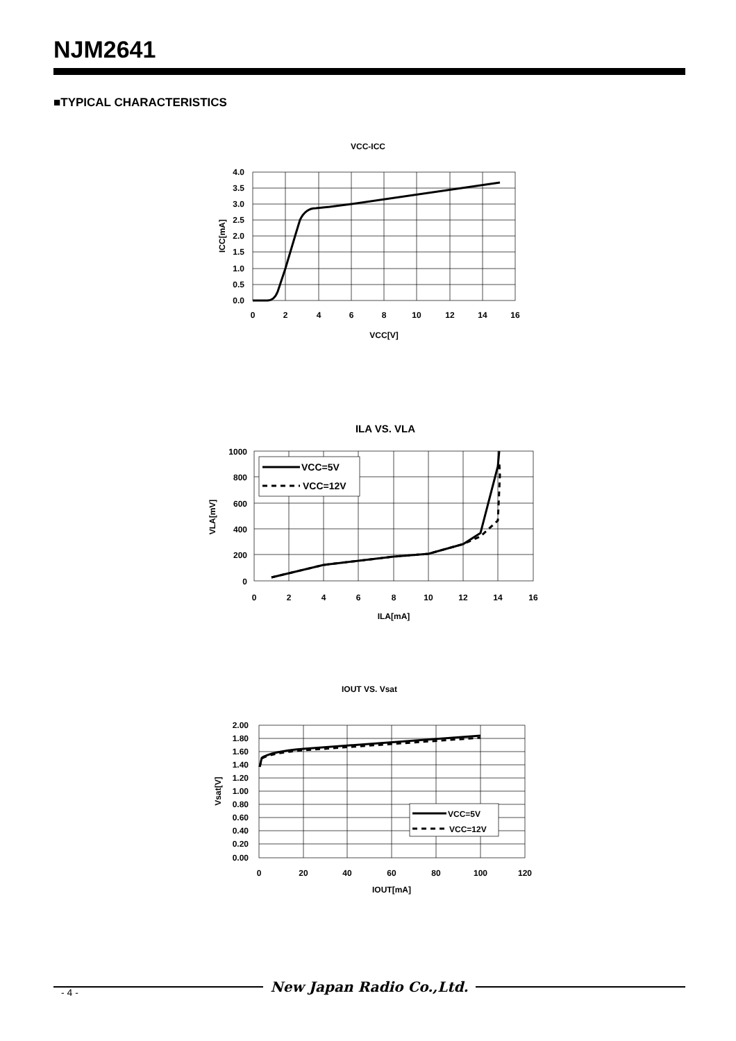NJM2641
■TYPICAL CHARACTERISTICS
VCC-ICC
4.0
3.5
3.0
2.5
2.0
1.5
1.0
0.5
0.0
0
2
4
6
8
10
12
14
16
VCC[V]
ICC[mA]
ILA VS. VLA
VCC=5V
VCC=12V
1000
800
600
400
200
0
0
2
4
6
8
10
12
14
16
ILA[mA]
VLA[mV]
IOUT VS. Vsat
VCC=5V
VCC=12V
2.00
1.80
1.60
1.40
1.20
1.00
0.80
0.60
0.40
0.20
0.00
0
20
40
60
80
100
120
IOUT[mA]
Vsat[V]
New Japan Radio Co.,Ltd.
- 4 -